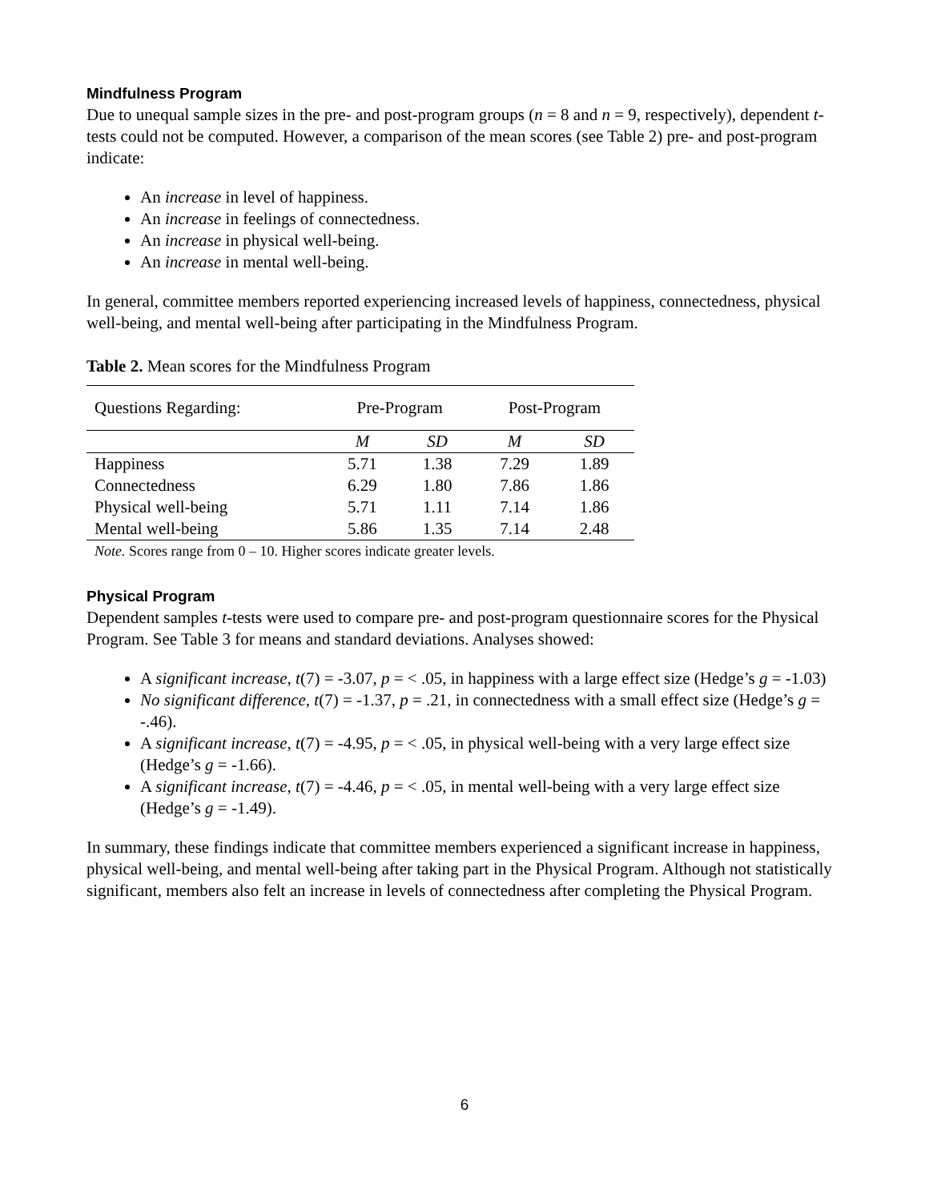Mindfulness Program
Due to unequal sample sizes in the pre- and post-program groups (n = 8 and n = 9, respectively), dependent t-tests could not be computed. However, a comparison of the mean scores (see Table 2) pre- and post-program indicate:
An increase in level of happiness.
An increase in feelings of connectedness.
An increase in physical well-being.
An increase in mental well-being.
In general, committee members reported experiencing increased levels of happiness, connectedness, physical well-being, and mental well-being after participating in the Mindfulness Program.
Table 2. Mean scores for the Mindfulness Program
| Questions Regarding: | Pre-Program | | Post-Program | |
| --- | --- | --- | --- | --- |
| | M | SD | M | SD |
| Happiness | 5.71 | 1.38 | 7.29 | 1.89 |
| Connectedness | 6.29 | 1.80 | 7.86 | 1.86 |
| Physical well-being | 5.71 | 1.11 | 7.14 | 1.86 |
| Mental well-being | 5.86 | 1.35 | 7.14 | 2.48 |
Note. Scores range from 0 – 10. Higher scores indicate greater levels.
Physical Program
Dependent samples t-tests were used to compare pre- and post-program questionnaire scores for the Physical Program. See Table 3 for means and standard deviations. Analyses showed:
A significant increase, t(7) = -3.07, p = < .05, in happiness with a large effect size (Hedge’s g = -1.03)
No significant difference, t(7) = -1.37, p = .21, in connectedness with a small effect size (Hedge’s g = -.46).
A significant increase, t(7) = -4.95, p = < .05, in physical well-being with a very large effect size (Hedge’s g = -1.66).
A significant increase, t(7) = -4.46, p = < .05, in mental well-being with a very large effect size (Hedge’s g = -1.49).
In summary, these findings indicate that committee members experienced a significant increase in happiness, physical well-being, and mental well-being after taking part in the Physical Program. Although not statistically significant, members also felt an increase in levels of connectedness after completing the Physical Program.
6